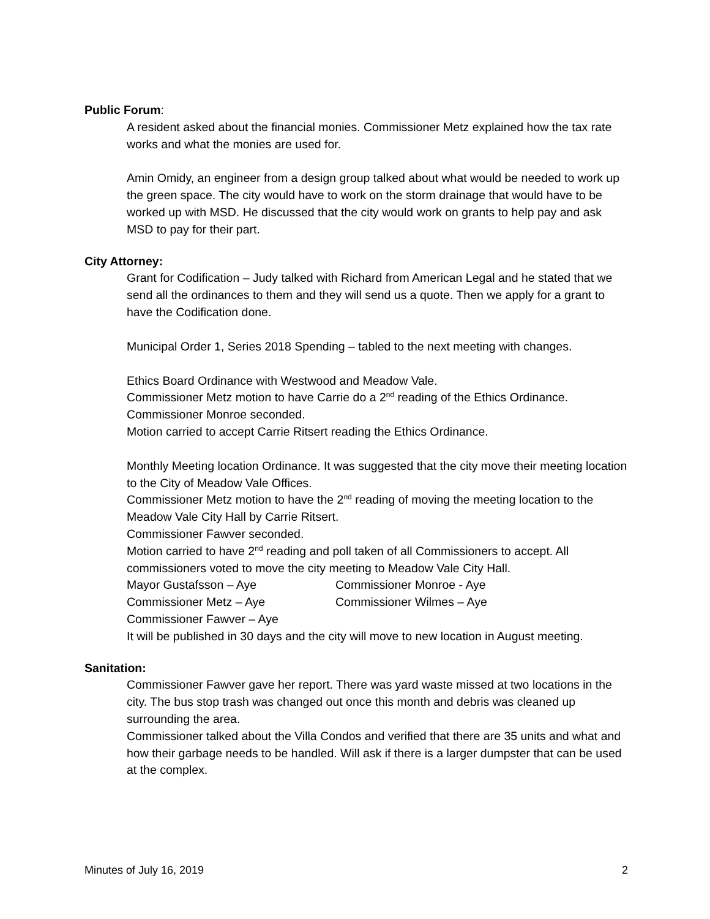Public Forum:
A resident asked about the financial monies. Commissioner Metz explained how the tax rate works and what the monies are used for.
Amin Omidy, an engineer from a design group talked about what would be needed to work up the green space. The city would have to work on the storm drainage that would have to be worked up with MSD. He discussed that the city would work on grants to help pay and ask MSD to pay for their part.
City Attorney:
Grant for Codification – Judy talked with Richard from American Legal and he stated that we send all the ordinances to them and they will send us a quote. Then we apply for a grant to have the Codification done.
Municipal Order 1, Series 2018 Spending – tabled to the next meeting with changes.
Ethics Board Ordinance with Westwood and Meadow Vale.
Commissioner Metz motion to have Carrie do a 2<sup>nd</sup> reading of the Ethics Ordinance.
Commissioner Monroe seconded.
Motion carried to accept Carrie Ritsert reading the Ethics Ordinance.
Monthly Meeting location Ordinance. It was suggested that the city move their meeting location to the City of Meadow Vale Offices.
Commissioner Metz motion to have the 2<sup>nd</sup> reading of moving the meeting location to the Meadow Vale City Hall by Carrie Ritsert.
Commissioner Fawver seconded.
Motion carried to have 2<sup>nd</sup> reading and poll taken of all Commissioners to accept. All commissioners voted to move the city meeting to Meadow Vale City Hall.
Mayor Gustafsson – Aye Commissioner Monroe - Aye
Commissioner Metz – Aye Commissioner Wilmes – Aye
Commissioner Fawver – Aye
It will be published in 30 days and the city will move to new location in August meeting.
Sanitation:
Commissioner Fawver gave her report. There was yard waste missed at two locations in the city. The bus stop trash was changed out once this month and debris was cleaned up surrounding the area.
Commissioner talked about the Villa Condos and verified that there are 35 units and what and how their garbage needs to be handled. Will ask if there is a larger dumpster that can be used at the complex.
Minutes of July 16, 2019 2